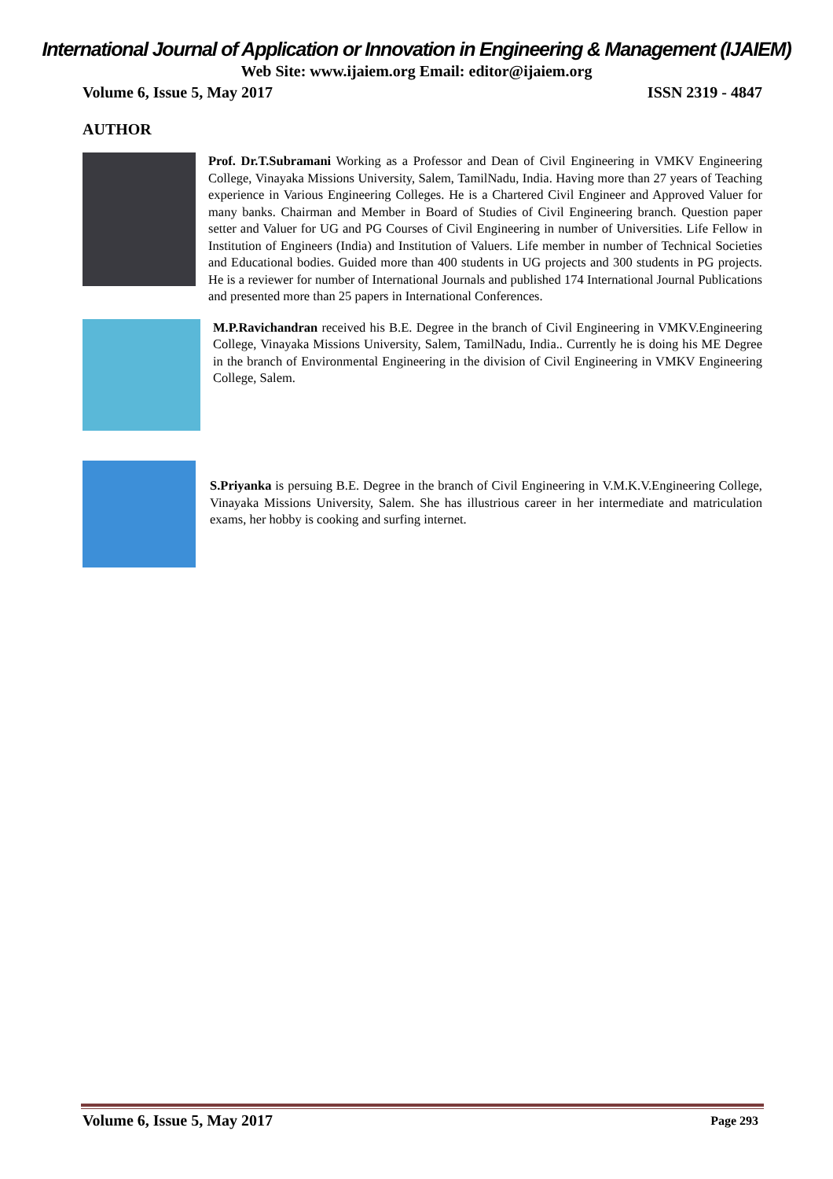International Journal of Application or Innovation in Engineering & Management (IJAIEM)
Web Site: www.ijaiem.org Email: editor@ijaiem.org
Volume 6, Issue 5, May 2017 ISSN 2319 - 4847
AUTHOR
Prof. Dr.T.Subramani Working as a Professor and Dean of Civil Engineering in VMKV Engineering College, Vinayaka Missions University, Salem, TamilNadu, India. Having more than 27 years of Teaching experience in Various Engineering Colleges. He is a Chartered Civil Engineer and Approved Valuer for many banks. Chairman and Member in Board of Studies of Civil Engineering branch. Question paper setter and Valuer for UG and PG Courses of Civil Engineering in number of Universities. Life Fellow in Institution of Engineers (India) and Institution of Valuers. Life member in number of Technical Societies and Educational bodies. Guided more than 400 students in UG projects and 300 students in PG projects. He is a reviewer for number of International Journals and published 174 International Journal Publications and presented more than 25 papers in International Conferences.
M.P.Ravichandran received his B.E. Degree in the branch of Civil Engineering in VMKV.Engineering College, Vinayaka Missions University, Salem, TamilNadu, India.. Currently he is doing his ME Degree in the branch of Environmental Engineering in the division of Civil Engineering in VMKV Engineering College, Salem.
S.Priyanka is persuing B.E. Degree in the branch of Civil Engineering in V.M.K.V.Engineering College, Vinayaka Missions University, Salem. She has illustrious career in her intermediate and matriculation exams, her hobby is cooking and surfing internet.
Volume 6, Issue 5, May 2017 Page 293